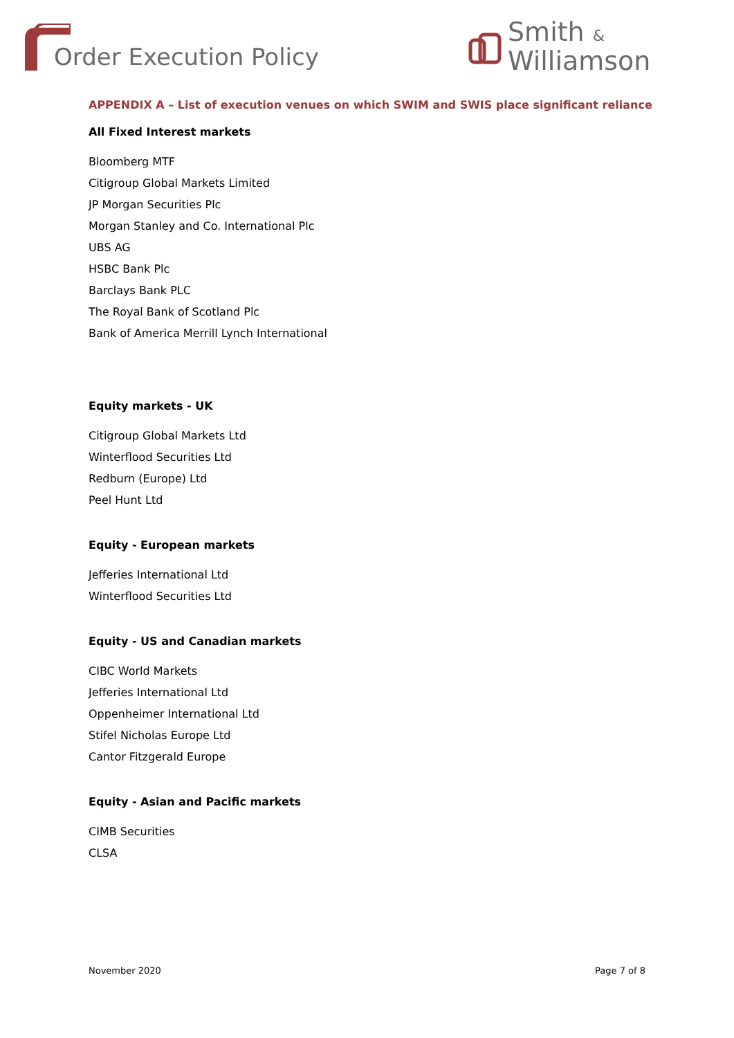Order Execution Policy
Smith &
Williamson
APPENDIX A – List of execution venues on which SWIM and SWIS place significant reliance
All Fixed Interest markets
Bloomberg MTF
Citigroup Global Markets Limited
JP Morgan Securities Plc
Morgan Stanley and Co. International Plc
UBS AG
HSBC Bank Plc
Barclays Bank PLC
The Royal Bank of Scotland Plc
Bank of America Merrill Lynch International
Equity markets - UK
Citigroup Global Markets Ltd
Winterflood Securities Ltd
Redburn (Europe) Ltd
Peel Hunt Ltd
Equity - European markets
Jefferies International Ltd
Winterflood Securities Ltd
Equity - US and Canadian markets
CIBC World Markets
Jefferies International Ltd
Oppenheimer International Ltd
Stifel Nicholas Europe Ltd
Cantor Fitzgerald Europe
Equity - Asian and Pacific markets
CIMB Securities
CLSA
November 2020 Page 7 of 8